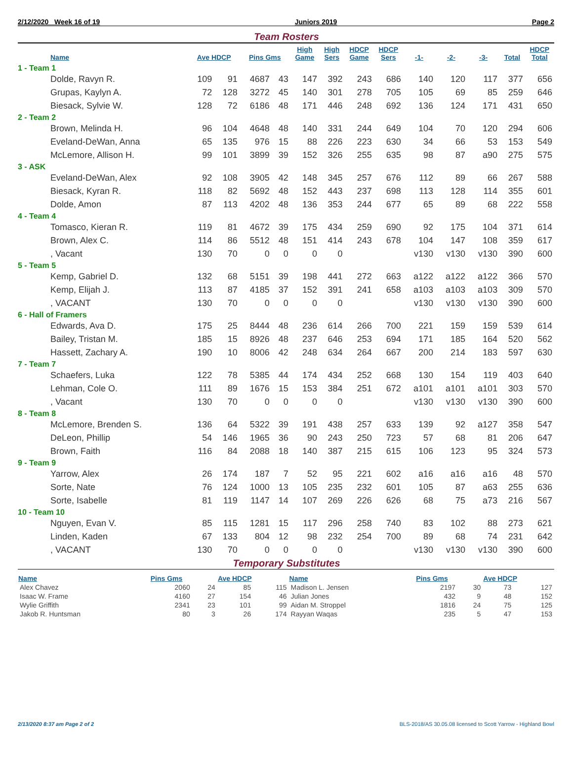2/12/2020 Week 16 of 19 Juniors 2019 Page 2
Team Rosters
| Name | Ave HDCP | | Pins Gms | | High Game | High Sers | HDCP Game | HDCP Sers | -1- | -2- | -3- | Total | HDCP Total |
| --- | --- | --- | --- | --- | --- | --- | --- | --- | --- | --- | --- | --- | --- |
| 1 - Team 1 | | | | | | | | | | | | | |
| Dolde, Ravyn R. | 109 | 91 | 4687 | 43 | 147 | 392 | 243 | 686 | 140 | 120 | 117 | 377 | 656 |
| Grupas, Kaylyn A. | 72 | 128 | 3272 | 45 | 140 | 301 | 278 | 705 | 105 | 69 | 85 | 259 | 646 |
| Biesack, Sylvie W. | 128 | 72 | 6186 | 48 | 171 | 446 | 248 | 692 | 136 | 124 | 171 | 431 | 650 |
| 2 - Team 2 | | | | | | | | | | | | | |
| Brown, Melinda H. | 96 | 104 | 4648 | 48 | 140 | 331 | 244 | 649 | 104 | 70 | 120 | 294 | 606 |
| Eveland-DeWan, Anna | 65 | 135 | 976 | 15 | 88 | 226 | 223 | 630 | 34 | 66 | 53 | 153 | 549 |
| McLemore, Allison H. | 99 | 101 | 3899 | 39 | 152 | 326 | 255 | 635 | 98 | 87 | a90 | 275 | 575 |
| 3 - ASK | | | | | | | | | | | | | |
| Eveland-DeWan, Alex | 92 | 108 | 3905 | 42 | 148 | 345 | 257 | 676 | 112 | 89 | 66 | 267 | 588 |
| Biesack, Kyran R. | 118 | 82 | 5692 | 48 | 152 | 443 | 237 | 698 | 113 | 128 | 114 | 355 | 601 |
| Dolde, Amon | 87 | 113 | 4202 | 48 | 136 | 353 | 244 | 677 | 65 | 89 | 68 | 222 | 558 |
| 4 - Team 4 | | | | | | | | | | | | | |
| Tomasco, Kieran R. | 119 | 81 | 4672 | 39 | 175 | 434 | 259 | 690 | 92 | 175 | 104 | 371 | 614 |
| Brown, Alex C. | 114 | 86 | 5512 | 48 | 151 | 414 | 243 | 678 | 104 | 147 | 108 | 359 | 617 |
| , Vacant | 130 | 70 | 0 | 0 | 0 | 0 | | | v130 | v130 | v130 | 390 | 600 |
| 5 - Team 5 | | | | | | | | | | | | | |
| Kemp, Gabriel D. | 132 | 68 | 5151 | 39 | 198 | 441 | 272 | 663 | a122 | a122 | a122 | 366 | 570 |
| Kemp, Elijah J. | 113 | 87 | 4185 | 37 | 152 | 391 | 241 | 658 | a103 | a103 | a103 | 309 | 570 |
| , VACANT | 130 | 70 | 0 | 0 | 0 | 0 | | | v130 | v130 | v130 | 390 | 600 |
| 6 - Hall of Framers | | | | | | | | | | | | | |
| Edwards, Ava D. | 175 | 25 | 8444 | 48 | 236 | 614 | 266 | 700 | 221 | 159 | 159 | 539 | 614 |
| Bailey, Tristan M. | 185 | 15 | 8926 | 48 | 237 | 646 | 253 | 694 | 171 | 185 | 164 | 520 | 562 |
| Hassett, Zachary A. | 190 | 10 | 8006 | 42 | 248 | 634 | 264 | 667 | 200 | 214 | 183 | 597 | 630 |
| 7 - Team 7 | | | | | | | | | | | | | |
| Schaefers, Luka | 122 | 78 | 5385 | 44 | 174 | 434 | 252 | 668 | 130 | 154 | 119 | 403 | 640 |
| Lehman, Cole O. | 111 | 89 | 1676 | 15 | 153 | 384 | 251 | 672 | a101 | a101 | a101 | 303 | 570 |
| , Vacant | 130 | 70 | 0 | 0 | 0 | 0 | | | v130 | v130 | v130 | 390 | 600 |
| 8 - Team 8 | | | | | | | | | | | | | |
| McLemore, Brenden S. | 136 | 64 | 5322 | 39 | 191 | 438 | 257 | 633 | 139 | 92 | a127 | 358 | 547 |
| DeLeon, Phillip | 54 | 146 | 1965 | 36 | 90 | 243 | 250 | 723 | 57 | 68 | 81 | 206 | 647 |
| Brown, Faith | 116 | 84 | 2088 | 18 | 140 | 387 | 215 | 615 | 106 | 123 | 95 | 324 | 573 |
| 9 - Team 9 | | | | | | | | | | | | | |
| Yarrow, Alex | 26 | 174 | 187 | 7 | 52 | 95 | 221 | 602 | a16 | a16 | a16 | 48 | 570 |
| Sorte, Nate | 76 | 124 | 1000 | 13 | 105 | 235 | 232 | 601 | 105 | 87 | a63 | 255 | 636 |
| Sorte, Isabelle | 81 | 119 | 1147 | 14 | 107 | 269 | 226 | 626 | 68 | 75 | a73 | 216 | 567 |
| 10 - Team 10 | | | | | | | | | | | | | |
| Nguyen, Evan V. | 85 | 115 | 1281 | 15 | 117 | 296 | 258 | 740 | 83 | 102 | 88 | 273 | 621 |
| Linden, Kaden | 67 | 133 | 804 | 12 | 98 | 232 | 254 | 700 | 89 | 68 | 74 | 231 | 642 |
| , VACANT | 130 | 70 | 0 | 0 | 0 | 0 | | | v130 | v130 | v130 | 390 | 600 |
Temporary Substitutes
| Name | Pins Gms | | Ave HDCP | | Name | Pins Gms | | Ave HDCP | |
| --- | --- | --- | --- | --- | --- | --- | --- | --- | --- |
| Alex Chavez | 2060 | 24 | 85 | 115 | Madison L. Jensen | 2197 | 30 | 73 | 127 |
| Isaac W. Frame | 4160 | 27 | 154 | 46 | Julian Jones | 432 | 9 | 48 | 152 |
| Wylie Griffith | 2341 | 23 | 101 | 99 | Aidan M. Stroppel | 1816 | 24 | 75 | 125 |
| Jakob R. Huntsman | 80 | 3 | 26 | 174 | Rayyan Waqas | 235 | 5 | 47 | 153 |
2/13/2020 8:37 am Page 2 of 2 BLS-2018/AS 30.05.08 licensed to Scott Yarrow - Highland Bowl